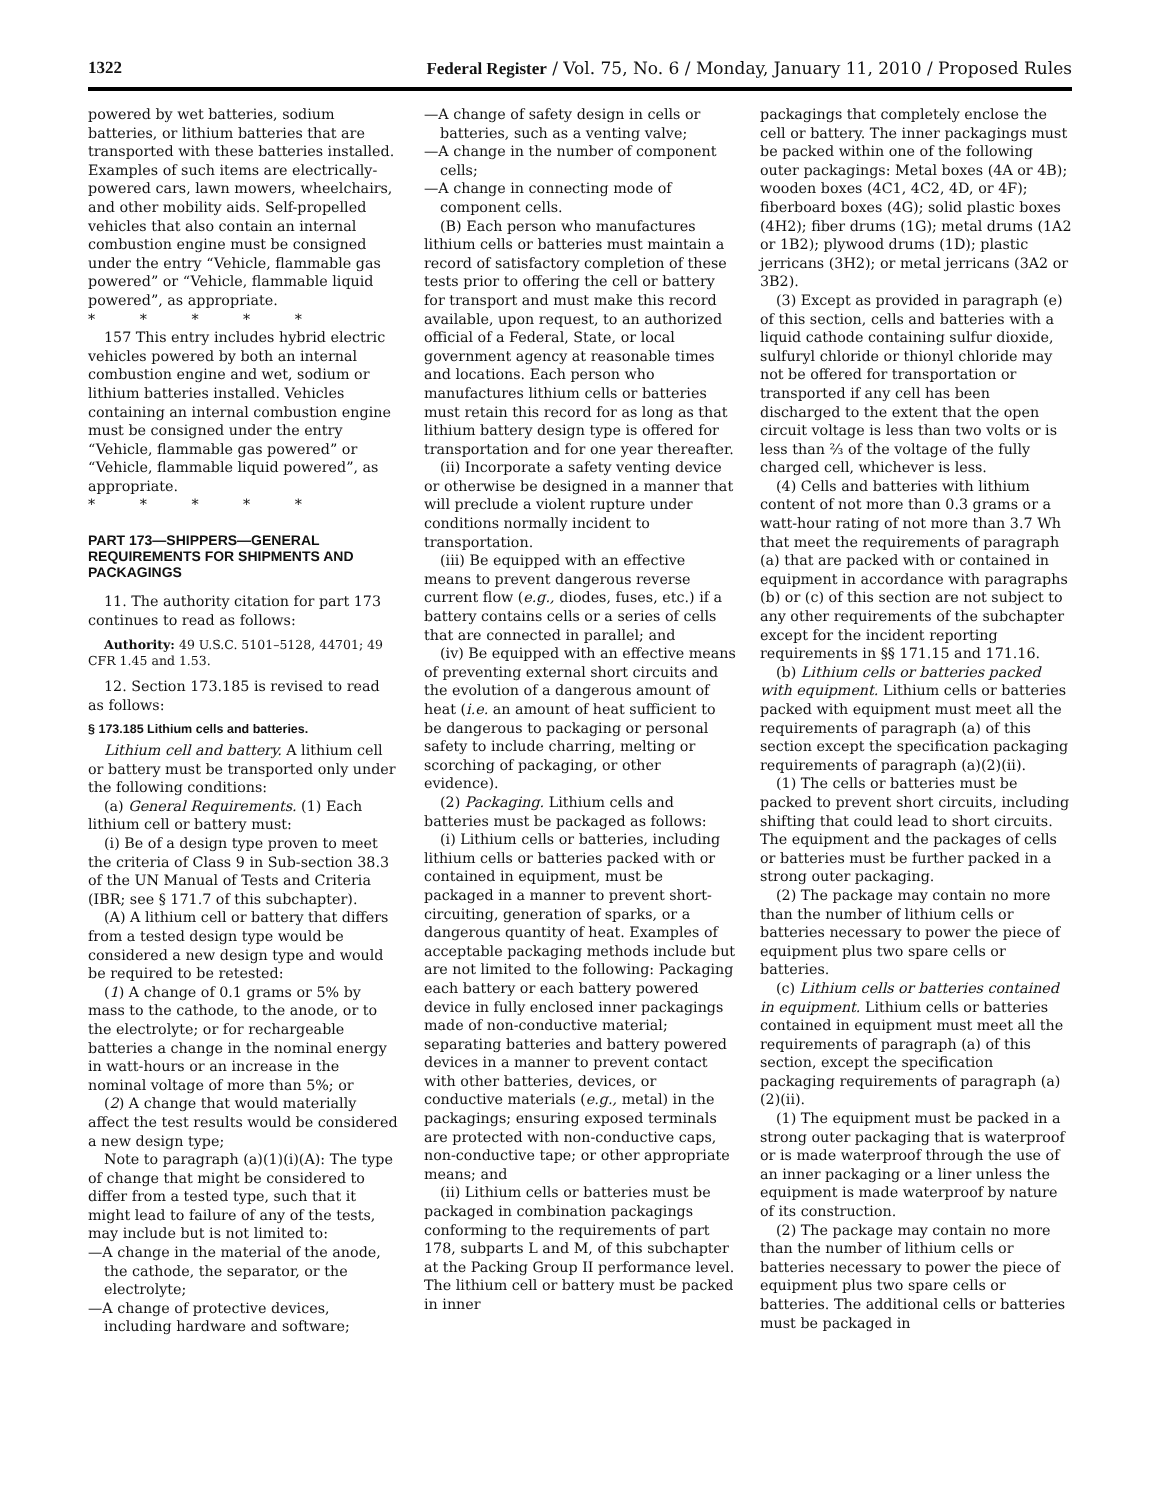1322 Federal Register / Vol. 75, No. 6 / Monday, January 11, 2010 / Proposed Rules
powered by wet batteries, sodium batteries, or lithium batteries that are transported with these batteries installed. Examples of such items are electrically-powered cars, lawn mowers, wheelchairs, and other mobility aids. Self-propelled vehicles that also contain an internal combustion engine must be consigned under the entry “Vehicle, flammable gas powered” or “Vehicle, flammable liquid powered”, as appropriate.
* * * * *
157 This entry includes hybrid electric vehicles powered by both an internal combustion engine and wet, sodium or lithium batteries installed. Vehicles containing an internal combustion engine must be consigned under the entry “Vehicle, flammable gas powered” or “Vehicle, flammable liquid powered”, as appropriate.
* * * * *
PART 173—SHIPPERS—GENERAL REQUIREMENTS FOR SHIPMENTS AND PACKAGINGS
11. The authority citation for part 173 continues to read as follows:
Authority: 49 U.S.C. 5101–5128, 44701; 49 CFR 1.45 and 1.53.
12. Section 173.185 is revised to read as follows:
§ 173.185 Lithium cells and batteries.
Lithium cell and battery. A lithium cell or battery must be transported only under the following conditions:
(a) General Requirements. (1) Each lithium cell or battery must:
(i) Be of a design type proven to meet the criteria of Class 9 in Sub-section 38.3 of the UN Manual of Tests and Criteria (IBR; see § 171.7 of this subchapter).
(A) A lithium cell or battery that differs from a tested design type would be considered a new design type and would be required to be retested:
(1) A change of 0.1 grams or 5% by mass to the cathode, to the anode, or to the electrolyte; or for rechargeable batteries a change in the nominal energy in watt-hours or an increase in the nominal voltage of more than 5%; or
(2) A change that would materially affect the test results would be considered a new design type;
Note to paragraph (a)(1)(i)(A): The type of change that might be considered to differ from a tested type, such that it might lead to failure of any of the tests, may include but is not limited to:
—A change in the material of the anode, the cathode, the separator, or the electrolyte;
—A change of protective devices, including hardware and software;
—A change of safety design in cells or batteries, such as a venting valve;
—A change in the number of component cells;
—A change in connecting mode of component cells.
(B) Each person who manufactures lithium cells or batteries must maintain a record of satisfactory completion of these tests prior to offering the cell or battery for transport and must make this record available, upon request, to an authorized official of a Federal, State, or local government agency at reasonable times and locations. Each person who manufactures lithium cells or batteries must retain this record for as long as that lithium battery design type is offered for transportation and for one year thereafter.
(ii) Incorporate a safety venting device or otherwise be designed in a manner that will preclude a violent rupture under conditions normally incident to transportation.
(iii) Be equipped with an effective means to prevent dangerous reverse current flow (e.g., diodes, fuses, etc.) if a battery contains cells or a series of cells that are connected in parallel; and
(iv) Be equipped with an effective means of preventing external short circuits and the evolution of a dangerous amount of heat (i.e. an amount of heat sufficient to be dangerous to packaging or personal safety to include charring, melting or scorching of packaging, or other evidence).
(2) Packaging. Lithium cells and batteries must be packaged as follows:
(i) Lithium cells or batteries, including lithium cells or batteries packed with or contained in equipment, must be packaged in a manner to prevent short-circuiting, generation of sparks, or a dangerous quantity of heat. Examples of acceptable packaging methods include but are not limited to the following: Packaging each battery or each battery powered device in fully enclosed inner packagings made of non-conductive material; separating batteries and battery powered devices in a manner to prevent contact with other batteries, devices, or conductive materials (e.g., metal) in the packagings; ensuring exposed terminals are protected with non-conductive caps, non-conductive tape; or other appropriate means; and
(ii) Lithium cells or batteries must be packaged in combination packagings conforming to the requirements of part 178, subparts L and M, of this subchapter at the Packing Group II performance level. The lithium cell or battery must be packed in inner
packagings that completely enclose the cell or battery. The inner packagings must be packed within one of the following outer packagings: Metal boxes (4A or 4B); wooden boxes (4C1, 4C2, 4D, or 4F); fiberboard boxes (4G); solid plastic boxes (4H2); fiber drums (1G); metal drums (1A2 or 1B2); plywood drums (1D); plastic jerricans (3H2); or metal jerricans (3A2 or 3B2).
(3) Except as provided in paragraph (e) of this section, cells and batteries with a liquid cathode containing sulfur dioxide, sulfuryl chloride or thionyl chloride may not be offered for transportation or transported if any cell has been discharged to the extent that the open circuit voltage is less than two volts or is less than ⅔ of the voltage of the fully charged cell, whichever is less.
(4) Cells and batteries with lithium content of not more than 0.3 grams or a watt-hour rating of not more than 3.7 Wh that meet the requirements of paragraph (a) that are packed with or contained in equipment in accordance with paragraphs (b) or (c) of this section are not subject to any other requirements of the subchapter except for the incident reporting requirements in §§ 171.15 and 171.16.
(b) Lithium cells or batteries packed with equipment. Lithium cells or batteries packed with equipment must meet all the requirements of paragraph (a) of this section except the specification packaging requirements of paragraph (a)(2)(ii).
(1) The cells or batteries must be packed to prevent short circuits, including shifting that could lead to short circuits. The equipment and the packages of cells or batteries must be further packed in a strong outer packaging.
(2) The package may contain no more than the number of lithium cells or batteries necessary to power the piece of equipment plus two spare cells or batteries.
(c) Lithium cells or batteries contained in equipment. Lithium cells or batteries contained in equipment must meet all the requirements of paragraph (a) of this section, except the specification packaging requirements of paragraph (a)(2)(ii).
(1) The equipment must be packed in a strong outer packaging that is waterproof or is made waterproof through the use of an inner packaging or a liner unless the equipment is made waterproof by nature of its construction.
(2) The package may contain no more than the number of lithium cells or batteries necessary to power the piece of equipment plus two spare cells or batteries. The additional cells or batteries must be packaged in